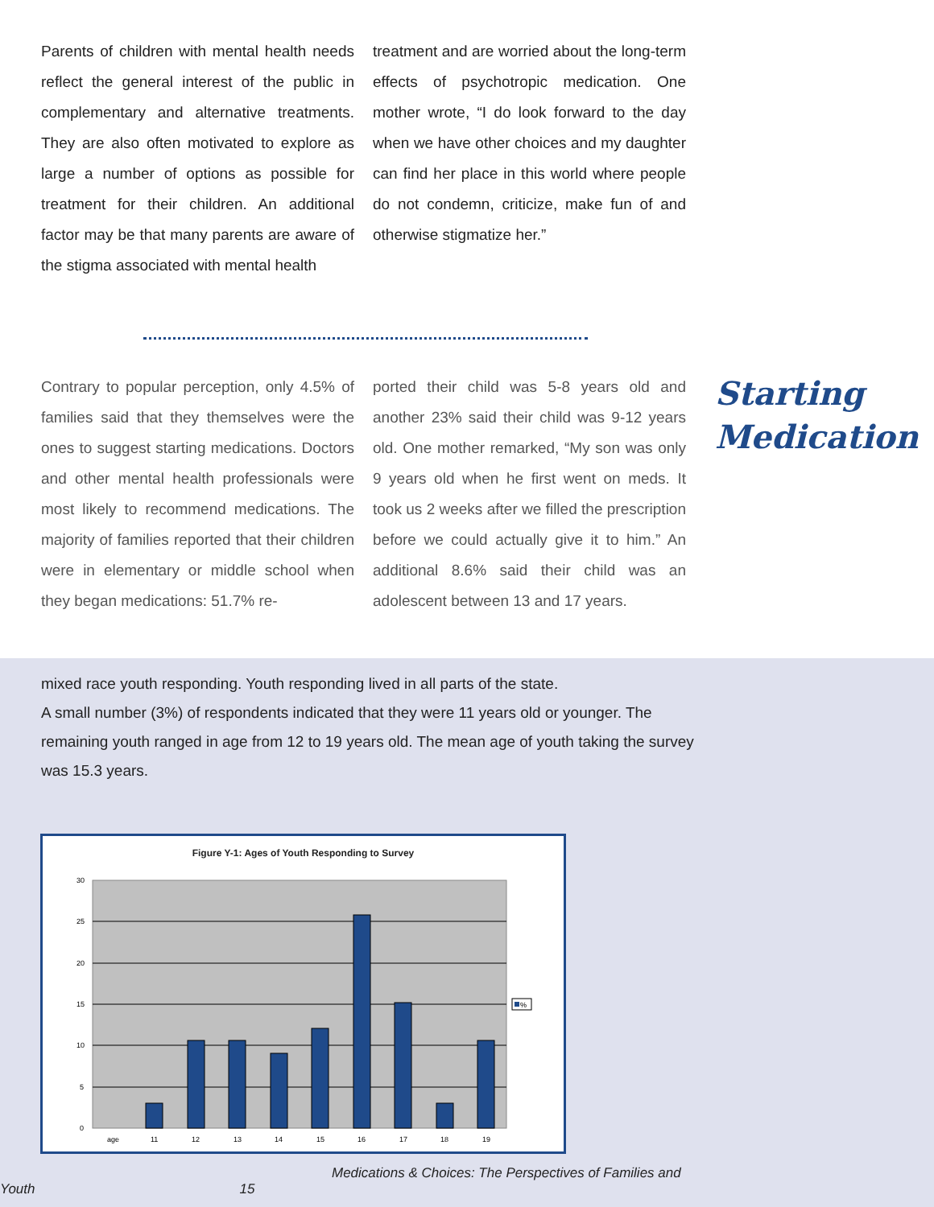Parents of children with mental health needs reflect the general interest of the public in complementary and alternative treatments. They are also often motivated to explore as large a number of options as possible for treatment for their children. An additional factor may be that many parents are aware of the stigma associated with mental health
treatment and are worried about the long-term effects of psychotropic medication. One mother wrote, “I do look forward to the day when we have other choices and my daughter can find her place in this world where people do not condemn, criticize, make fun of and otherwise stigmatize her.”
Contrary to popular perception, only 4.5% of families said that they themselves were the ones to suggest starting medications. Doctors and other mental health professionals were most likely to recommend medications. The majority of families reported that their children were in elementary or middle school when they began medications: 51.7% re-
ported their child was 5-8 years old and another 23% said their child was 9-12 years old. One mother remarked, “My son was only 9 years old when he first went on meds. It took us 2 weeks after we filled the prescription before we could actually give it to him.” An additional 8.6% said their child was an adolescent between 13 and 17 years.
Starting
Medication
mixed race youth responding. Youth responding lived in all parts of the state.
A small number (3%) of respondents indicated that they were 11 years old or younger. The remaining youth ranged in age from 12 to 19 years old. The mean age of youth taking the survey was 15.3 years.
Figure Y-1: Ages of Youth Responding to Survey
30
25
20
15
10
5
0
age
11
12
13
14
15
16
17
18
19
%
Medications & Choices: The Perspectives of Families and Youth 15